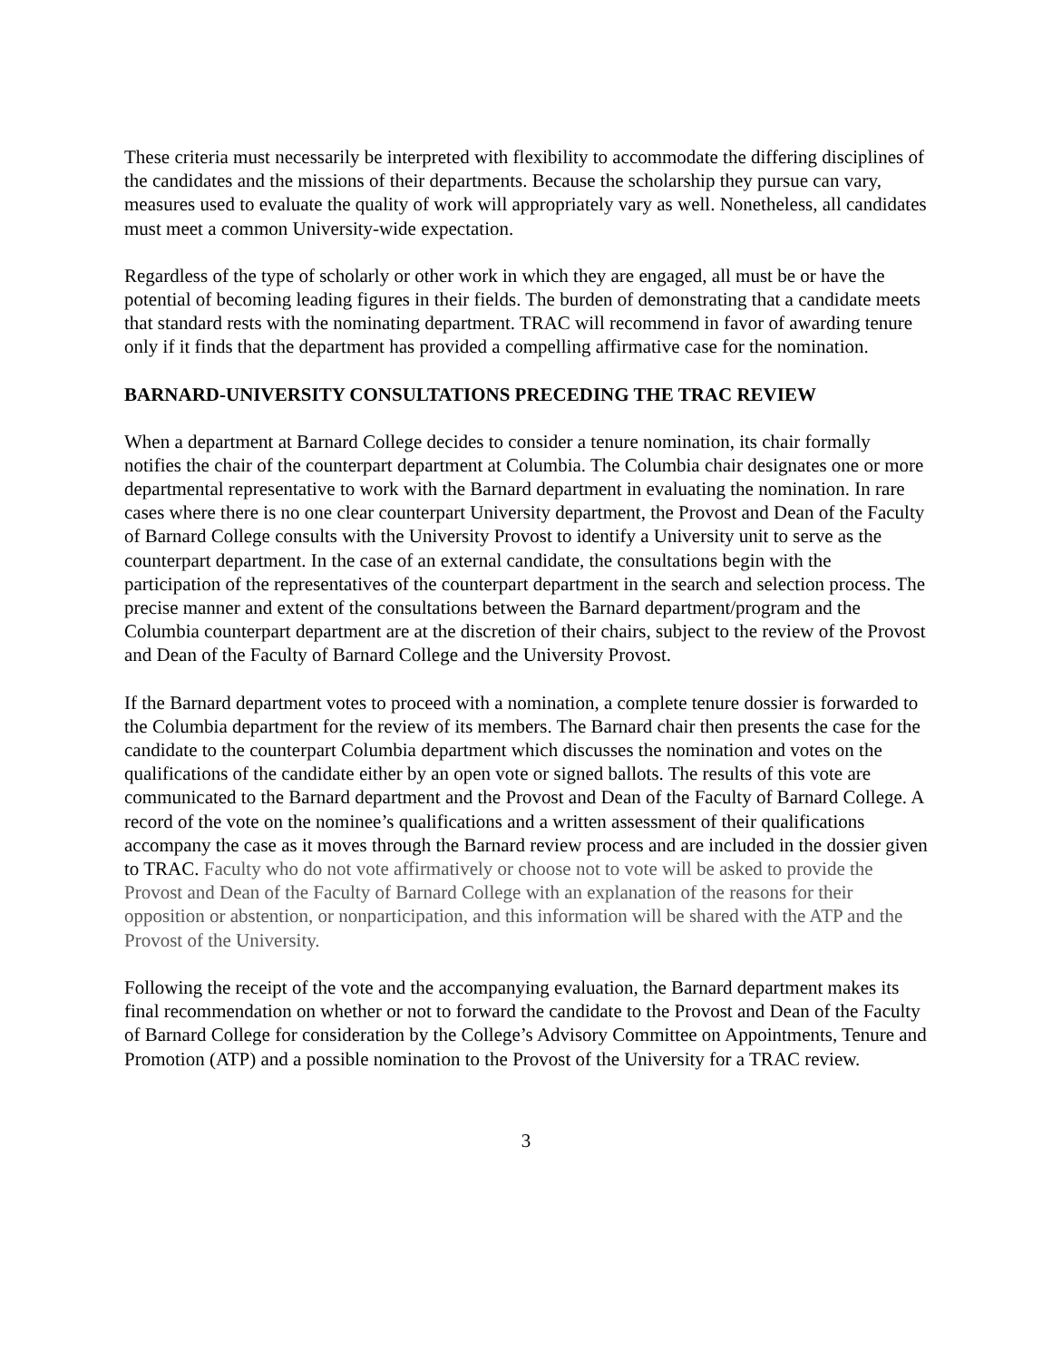These criteria must necessarily be interpreted with flexibility to accommodate the differing disciplines of the candidates and the missions of their departments. Because the scholarship they pursue can vary, measures used to evaluate the quality of work will appropriately vary as well. Nonetheless, all candidates must meet a common University-wide expectation.
Regardless of the type of scholarly or other work in which they are engaged, all must be or have the potential of becoming leading figures in their fields. The burden of demonstrating that a candidate meets that standard rests with the nominating department. TRAC will recommend in favor of awarding tenure only if it finds that the department has provided a compelling affirmative case for the nomination.
BARNARD-UNIVERSITY CONSULTATIONS PRECEDING THE TRAC REVIEW
When a department at Barnard College decides to consider a tenure nomination, its chair formally notifies the chair of the counterpart department at Columbia. The Columbia chair designates one or more departmental representative to work with the Barnard department in evaluating the nomination. In rare cases where there is no one clear counterpart University department, the Provost and Dean of the Faculty of Barnard College consults with the University Provost to identify a University unit to serve as the counterpart department. In the case of an external candidate, the consultations begin with the participation of the representatives of the counterpart department in the search and selection process. The precise manner and extent of the consultations between the Barnard department/program and the Columbia counterpart department are at the discretion of their chairs, subject to the review of the Provost and Dean of the Faculty of Barnard College and the University Provost.
If the Barnard department votes to proceed with a nomination, a complete tenure dossier is forwarded to the Columbia department for the review of its members. The Barnard chair then presents the case for the candidate to the counterpart Columbia department which discusses the nomination and votes on the qualifications of the candidate either by an open vote or signed ballots. The results of this vote are communicated to the Barnard department and the Provost and Dean of the Faculty of Barnard College. A record of the vote on the nominee’s qualifications and a written assessment of their qualifications accompany the case as it moves through the Barnard review process and are included in the dossier given to TRAC. Faculty who do not vote affirmatively or choose not to vote will be asked to provide the Provost and Dean of the Faculty of Barnard College with an explanation of the reasons for their opposition or abstention, or nonparticipation, and this information will be shared with the ATP and the Provost of the University.
Following the receipt of the vote and the accompanying evaluation, the Barnard department makes its final recommendation on whether or not to forward the candidate to the Provost and Dean of the Faculty of Barnard College for consideration by the College’s Advisory Committee on Appointments, Tenure and Promotion (ATP) and a possible nomination to the Provost of the University for a TRAC review.
3